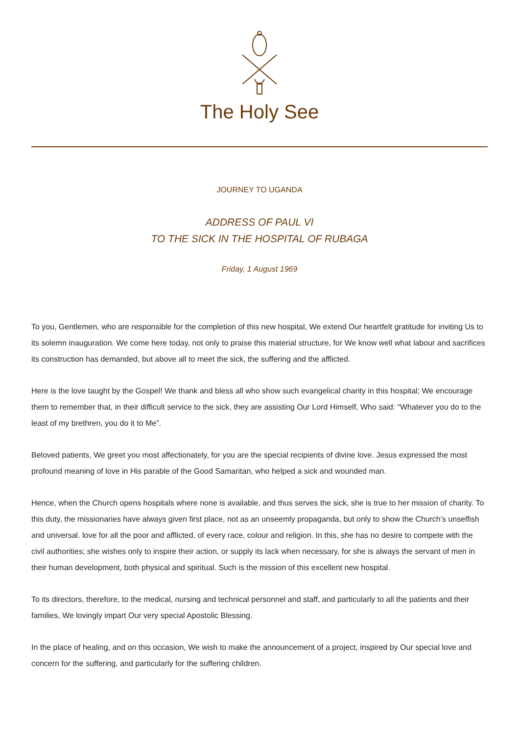The Holy See
JOURNEY TO UGANDA
ADDRESS OF PAUL VI
TO THE SICK IN THE HOSPITAL OF RUBAGA
Friday, 1 August 1969
To you, Gentlemen, who are responsible for the completion of this new hospital, We extend Our heartfelt gratitude for inviting Us to its solemn inauguration. We come here today, not only to praise this material structure, for We know well what labour and sacrifices its construction has demanded, but above all to meet the sick, the suffering and the afflicted.
Here is the love taught by the Gospel! We thank and bless all who show such evangelical charity in this hospital; We encourage them to remember that, in their difficult service to the sick, they are assisting Our Lord Himself, Who said: “Whatever you do to the least of my brethren, you do it to Me”.
Beloved patients, We greet you most affectionately, for you are the special recipients of divine love. Jesus expressed the most profound meaning of love in His parable of the Good Samaritan, who helped a sick and wounded man.
Hence, when the Church opens hospitals where none is available, and thus serves the sick, she is true to her mission of charity. To this duty, the missionaries have always given first place, not as an unseemly propaganda, but only to show the Church’s unselfish and universal. love for all the poor and afflicted, of every race, colour and religion. In this, she has no desire to compete with the civil authorities; she wishes only to inspire their action, or supply its lack when necessary, for she is always the servant of men in their human development, both physical and spiritual. Such is the mission of this excellent new hospital.
To its directors, therefore, to the medical, nursing and technical personnel and staff, and particularly to all the patients and their families, We lovingly impart Our very special Apostolic Blessing.
In the place of healing, and on this occasion, We wish to make the announcement of a project, inspired by Our special love and concern for the suffering, and particularly for the suffering children.